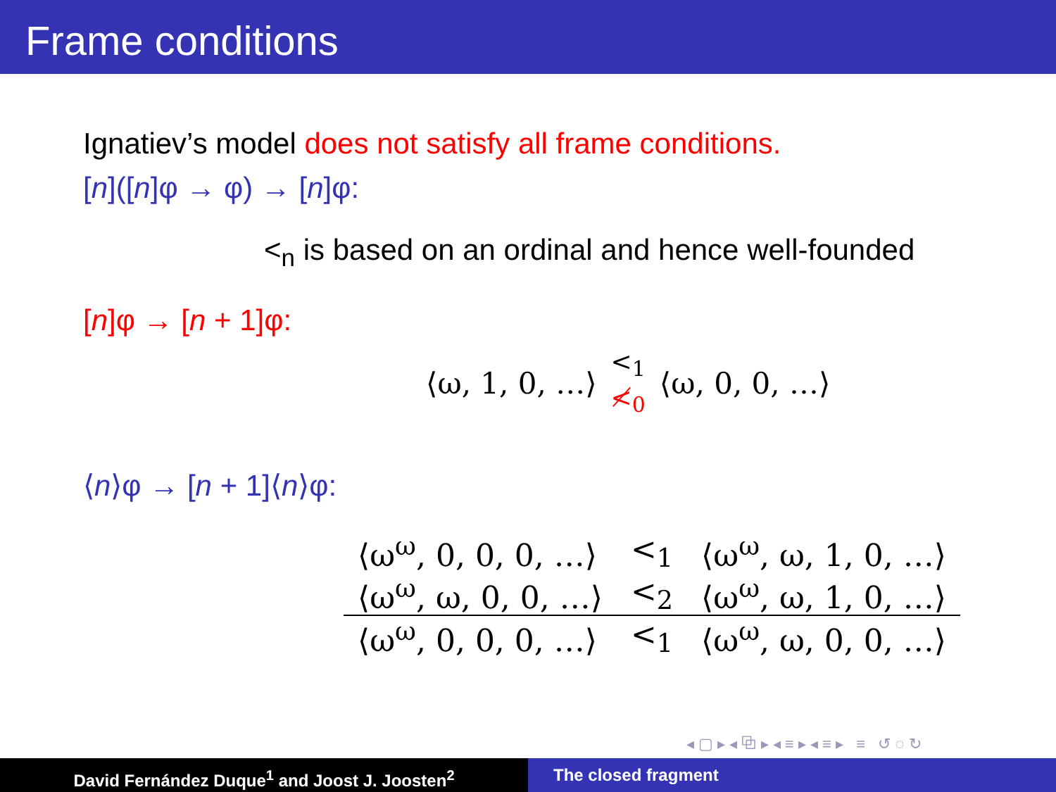Frame conditions
Ignatiev’s model does not satisfy all frame conditions.
[n]([n]φ → φ) → [n]φ:
<<sub>n</sub> is based on an ordinal and hence well-founded
[n]φ → [n + 1]φ:
⟨ω, 1, 0, …⟩ <<sub>1</sub>
≮<sub>0</sub> ⟨ω, 0, 0, …⟩
⟨n⟩φ → [n + 1]⟨n⟩φ:
| ⟨ω<sup>ω</sup>, 0, 0, 0, …⟩ | <<sub>1</sub> | ⟨ω<sup>ω</sup>, ω, 1, 0, …⟩ |
| ⟨ω<sup>ω</sup>, ω, 0, 0, …⟩ | <<sub>2</sub> | ⟨ω<sup>ω</sup>, ω, 1, 0, …⟩ |
| ⟨ω<sup>ω</sup>, 0, 0, 0, …⟩ | <<sub>1</sub> | ⟨ω<sup>ω</sup>, ω, 0, 0, …⟩ |
◂ ▢ ▸ ◂ ⧉ ▸ ◂ ≡ ▸ ◂ ≡ ▸ ≡ ↺ ◌ ↻
David Fernández Duque<sup>1</sup> and Joost J. Joosten<sup>2</sup> The closed fragment